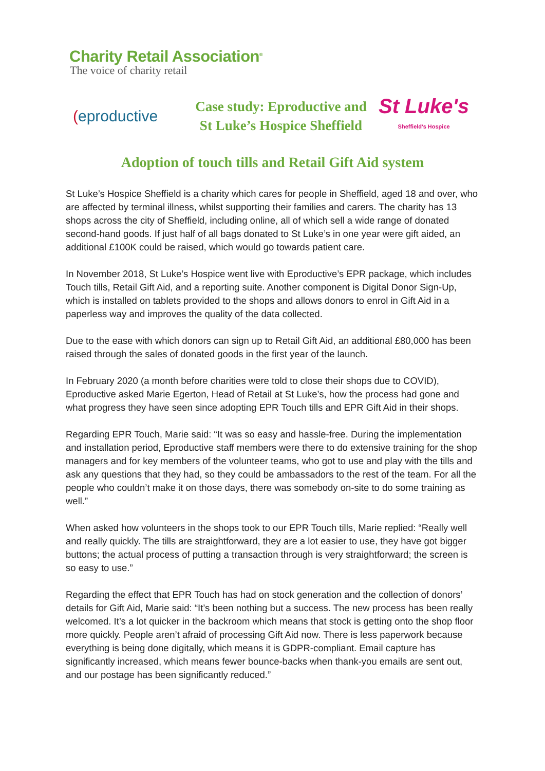Charity Retail Association<sup>®</sup>
The voice of charity retail
(eproductive
Case study: Eproductive and
St Luke’s Hospice Sheffield
St Luke's
Sheffield's Hospice
Adoption of touch tills and Retail Gift Aid system
St Luke’s Hospice Sheffield is a charity which cares for people in Sheffield, aged 18 and over, who are affected by terminal illness, whilst supporting their families and carers. The charity has 13 shops across the city of Sheffield, including online, all of which sell a wide range of donated second-hand goods. If just half of all bags donated to St Luke’s in one year were gift aided, an additional £100K could be raised, which would go towards patient care.
In November 2018, St Luke’s Hospice went live with Eproductive’s EPR package, which includes Touch tills, Retail Gift Aid, and a reporting suite. Another component is Digital Donor Sign-Up, which is installed on tablets provided to the shops and allows donors to enrol in Gift Aid in a paperless way and improves the quality of the data collected.
Due to the ease with which donors can sign up to Retail Gift Aid, an additional £80,000 has been raised through the sales of donated goods in the first year of the launch.
In February 2020 (a month before charities were told to close their shops due to COVID), Eproductive asked Marie Egerton, Head of Retail at St Luke’s, how the process had gone and what progress they have seen since adopting EPR Touch tills and EPR Gift Aid in their shops.
Regarding EPR Touch, Marie said: “It was so easy and hassle-free. During the implementation and installation period, Eproductive staff members were there to do extensive training for the shop managers and for key members of the volunteer teams, who got to use and play with the tills and ask any questions that they had, so they could be ambassadors to the rest of the team. For all the people who couldn’t make it on those days, there was somebody on-site to do some training as well.”
When asked how volunteers in the shops took to our EPR Touch tills, Marie replied: “Really well and really quickly. The tills are straightforward, they are a lot easier to use, they have got bigger buttons; the actual process of putting a transaction through is very straightforward; the screen is so easy to use.”
Regarding the effect that EPR Touch has had on stock generation and the collection of donors’ details for Gift Aid, Marie said: “It’s been nothing but a success. The new process has been really welcomed. It’s a lot quicker in the backroom which means that stock is getting onto the shop floor more quickly. People aren’t afraid of processing Gift Aid now. There is less paperwork because everything is being done digitally, which means it is GDPR-compliant. Email capture has significantly increased, which means fewer bounce-backs when thank-you emails are sent out, and our postage has been significantly reduced.”